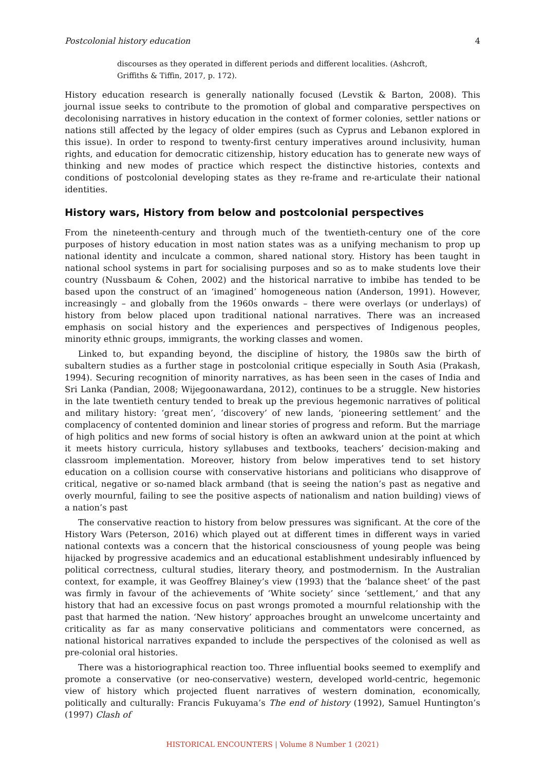Postcolonial history education 4
discourses as they operated in different periods and different localities. (Ashcroft, Griffiths & Tiffin, 2017, p. 172).
History education research is generally nationally focused (Levstik & Barton, 2008). This journal issue seeks to contribute to the promotion of global and comparative perspectives on decolonising narratives in history education in the context of former colonies, settler nations or nations still affected by the legacy of older empires (such as Cyprus and Lebanon explored in this issue). In order to respond to twenty-first century imperatives around inclusivity, human rights, and education for democratic citizenship, history education has to generate new ways of thinking and new modes of practice which respect the distinctive histories, contexts and conditions of postcolonial developing states as they re-frame and re-articulate their national identities.
History wars, History from below and postcolonial perspectives
From the nineteenth-century and through much of the twentieth-century one of the core purposes of history education in most nation states was as a unifying mechanism to prop up national identity and inculcate a common, shared national story. History has been taught in national school systems in part for socialising purposes and so as to make students love their country (Nussbaum & Cohen, 2002) and the historical narrative to imbibe has tended to be based upon the construct of an ‘imagined’ homogeneous nation (Anderson, 1991). However, increasingly – and globally from the 1960s onwards – there were overlays (or underlays) of history from below placed upon traditional national narratives. There was an increased emphasis on social history and the experiences and perspectives of Indigenous peoples, minority ethnic groups, immigrants, the working classes and women.
Linked to, but expanding beyond, the discipline of history, the 1980s saw the birth of subaltern studies as a further stage in postcolonial critique especially in South Asia (Prakash, 1994). Securing recognition of minority narratives, as has been seen in the cases of India and Sri Lanka (Pandian, 2008; Wijegoonawardana, 2012), continues to be a struggle. New histories in the late twentieth century tended to break up the previous hegemonic narratives of political and military history: ‘great men’, ‘discovery’ of new lands, ‘pioneering settlement’ and the complacency of contented dominion and linear stories of progress and reform. But the marriage of high politics and new forms of social history is often an awkward union at the point at which it meets history curricula, history syllabuses and textbooks, teachers’ decision-making and classroom implementation. Moreover, history from below imperatives tend to set history education on a collision course with conservative historians and politicians who disapprove of critical, negative or so-named black armband (that is seeing the nation’s past as negative and overly mournful, failing to see the positive aspects of nationalism and nation building) views of a nation’s past
The conservative reaction to history from below pressures was significant. At the core of the History Wars (Peterson, 2016) which played out at different times in different ways in varied national contexts was a concern that the historical consciousness of young people was being hijacked by progressive academics and an educational establishment undesirably influenced by political correctness, cultural studies, literary theory, and postmodernism. In the Australian context, for example, it was Geoffrey Blainey’s view (1993) that the ‘balance sheet’ of the past was firmly in favour of the achievements of ‘White society’ since ‘settlement,’ and that any history that had an excessive focus on past wrongs promoted a mournful relationship with the past that harmed the nation. ‘New history’ approaches brought an unwelcome uncertainty and criticality as far as many conservative politicians and commentators were concerned, as national historical narratives expanded to include the perspectives of the colonised as well as pre-colonial oral histories.
There was a historiographical reaction too. Three influential books seemed to exemplify and promote a conservative (or neo-conservative) western, developed world-centric, hegemonic view of history which projected fluent narratives of western domination, economically, politically and culturally: Francis Fukuyama’s The end of history (1992), Samuel Huntington’s (1997) Clash of
HISTORICAL ENCOUNTERS | Volume 8 Number 1 (2021)